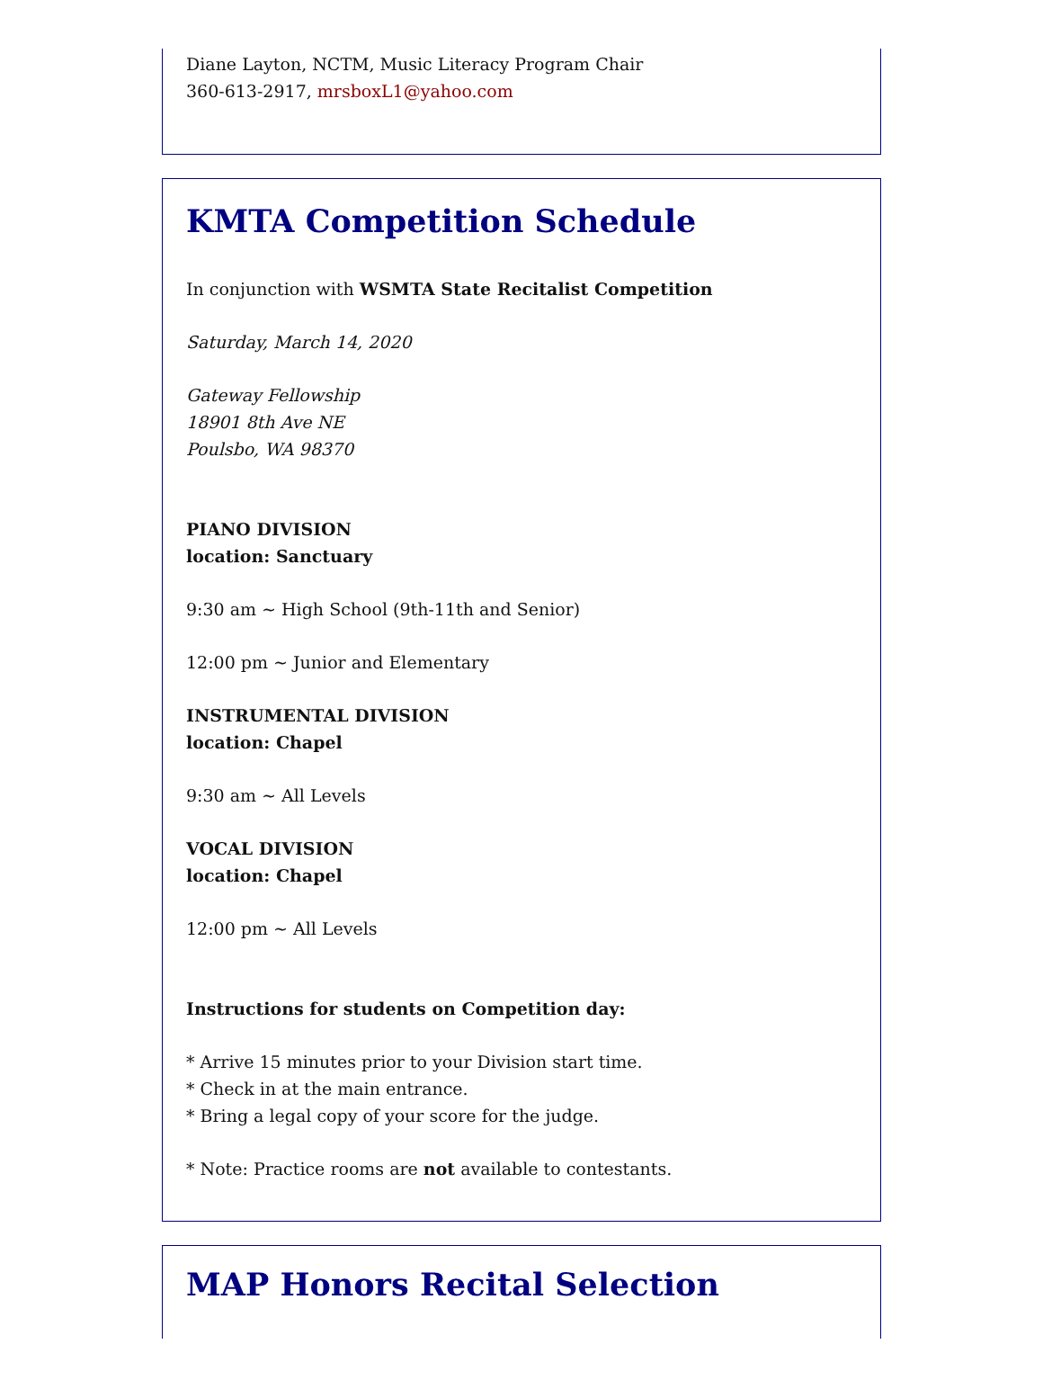Diane Layton, NCTM, Music Literacy Program Chair
360-613-2917, mrsboxL1@yahoo.com
KMTA Competition Schedule
In conjunction with WSMTA State Recitalist Competition
Saturday, March 14, 2020
Gateway Fellowship
18901 8th Ave NE
Poulsbo, WA 98370
PIANO DIVISION
location: Sanctuary
9:30 am ~ High School (9th-11th and Senior)
12:00 pm ~ Junior and Elementary
INSTRUMENTAL DIVISION
location: Chapel
9:30 am ~ All Levels
VOCAL DIVISION
location: Chapel
12:00 pm ~ All Levels
Instructions for students on Competition day:
* Arrive 15 minutes prior to your Division start time.
* Check in at the main entrance.
* Bring a legal copy of your score for the judge.
* Note: Practice rooms are not available to contestants.
MAP Honors Recital Selection